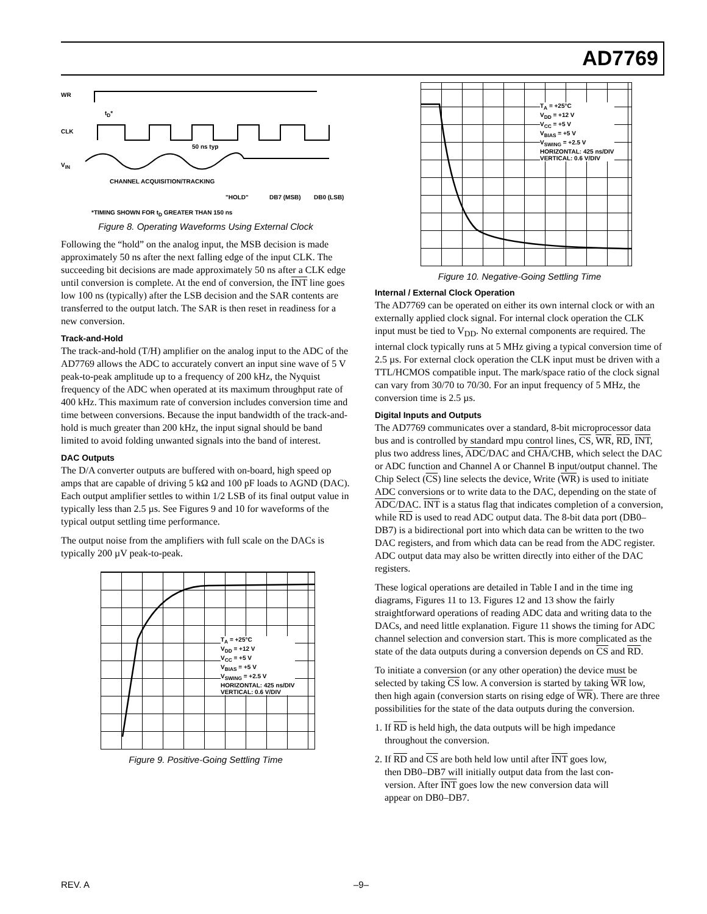AD7769
WR
t<sub>D</sub>*
CLK
50 ns typ
V<sub>IN</sub>
CHANNEL ACQUISITION/TRACKING
"HOLD" DB7 (MSB) DB0 (LSB)
*TIMING SHOWN FOR t<sub>D</sub> GREATER THAN 150 ns
Figure 8. Operating Waveforms Using External Clock
Following the “hold” on the analog input, the MSB decision is made approximately 50 ns after the next falling edge of the input CLK. The succeeding bit decisions are made approximately 50 ns after a CLK edge until conversion is complete. At the end of conversion, the INT line goes low 100 ns (typically) after the LSB decision and the SAR contents are transferred to the output latch. The SAR is then reset in readiness for a new conversion.
Track-and-Hold
The track-and-hold (T/H) amplifier on the analog input to the ADC of the AD7769 allows the ADC to accurately convert an input sine wave of 5 V peak-to-peak amplitude up to a frequency of 200 kHz, the Nyquist frequency of the ADC when operated at its maximum throughput rate of 400 kHz. This maximum rate of conversion includes conversion time and time between conversions. Because the input bandwidth of the track-and-hold is much greater than 200 kHz, the input signal should be band limited to avoid folding unwanted signals into the band of interest.
DAC Outputs
The D/A converter outputs are buffered with on-board, high speed op amps that are capable of driving 5 kΩ and 100 pF loads to AGND (DAC). Each output amplifier settles to within 1/2 LSB of its final output value in typically less than 2.5 µs. See Figures 9 and 10 for waveforms of the typical output settling time performance.
The output noise from the amplifiers with full scale on the DACs is typically 200 µV peak-to-peak.
T<sub>A</sub> = +25°C
V<sub>DD</sub> = +12 V
V<sub>CC</sub> = +5 V
V<sub>BIAS</sub> = +5 V
V<sub>SWING</sub> = +2.5 V
HORIZONTAL: 425 ns/DIV
VERTICAL: 0.6 V/DIV
Figure 9. Positive-Going Settling Time
T<sub>A</sub> = +25°C
V<sub>DD</sub> = +12 V
V<sub>CC</sub> = +5 V
V<sub>BIAS</sub> = +5 V
V<sub>SWING</sub> = +2.5 V
HORIZONTAL: 425 ns/DIV
VERTICAL: 0.6 V/DIV
Figure 10. Negative-Going Settling Time
Internal / External Clock Operation
The AD7769 can be operated on either its own internal clock or with an externally applied clock signal. For internal clock operation the CLK input must be tied to V<sub>DD</sub>. No external components are required. The internal clock typically runs at 5 MHz giving a typical conversion time of 2.5 µs. For external clock operation the CLK input must be driven with a TTL/HCMOS compatible input. The mark/space ratio of the clock signal can vary from 30/70 to 70/30. For an input frequency of 5 MHz, the conversion time is 2.5 µs.
Digital Inputs and Outputs
The AD7769 communicates over a standard, 8-bit microprocessor data bus and is controlled by standard mpu control lines, CS, WR, RD, INT, plus two address lines, ADC/DAC and CHA/CHB, which select the DAC or ADC function and Channel A or Channel B input/output channel. The Chip Select (CS) line selects the device, Write (WR) is used to initiate ADC conversions or to write data to the DAC, depending on the state of ADC/DAC. INT is a status flag that indicates completion of a conversion, while RD is used to read ADC output data. The 8-bit data port (DB0–DB7) is a bidirectional port into which data can be written to the two DAC registers, and from which data can be read from the ADC register. ADC output data may also be written directly into either of the DAC registers.
These logical operations are detailed in Table I and in the time ing diagrams, Figures 11 to 13. Figures 12 and 13 show the fairly straightforward operations of reading ADC data and writing data to the DACs, and need little explanation. Figure 11 shows the timing for ADC channel selection and conversion start. This is more complicated as the state of the data outputs during a conversion depends on CS and RD.
To initiate a conversion (or any other operation) the device must be selected by taking CS low. A conversion is started by taking WR low, then high again (conversion starts on rising edge of WR). There are three possibilities for the state of the data outputs during the conversion.
1. If RD is held high, the data outputs will be high impedance
throughout the conversion.
2. If RD and CS are both held low until after INT goes low,
then DB0–DB7 will initially output data from the last con-
version. After INT goes low the new conversion data will
appear on DB0–DB7.
REV. A –9–